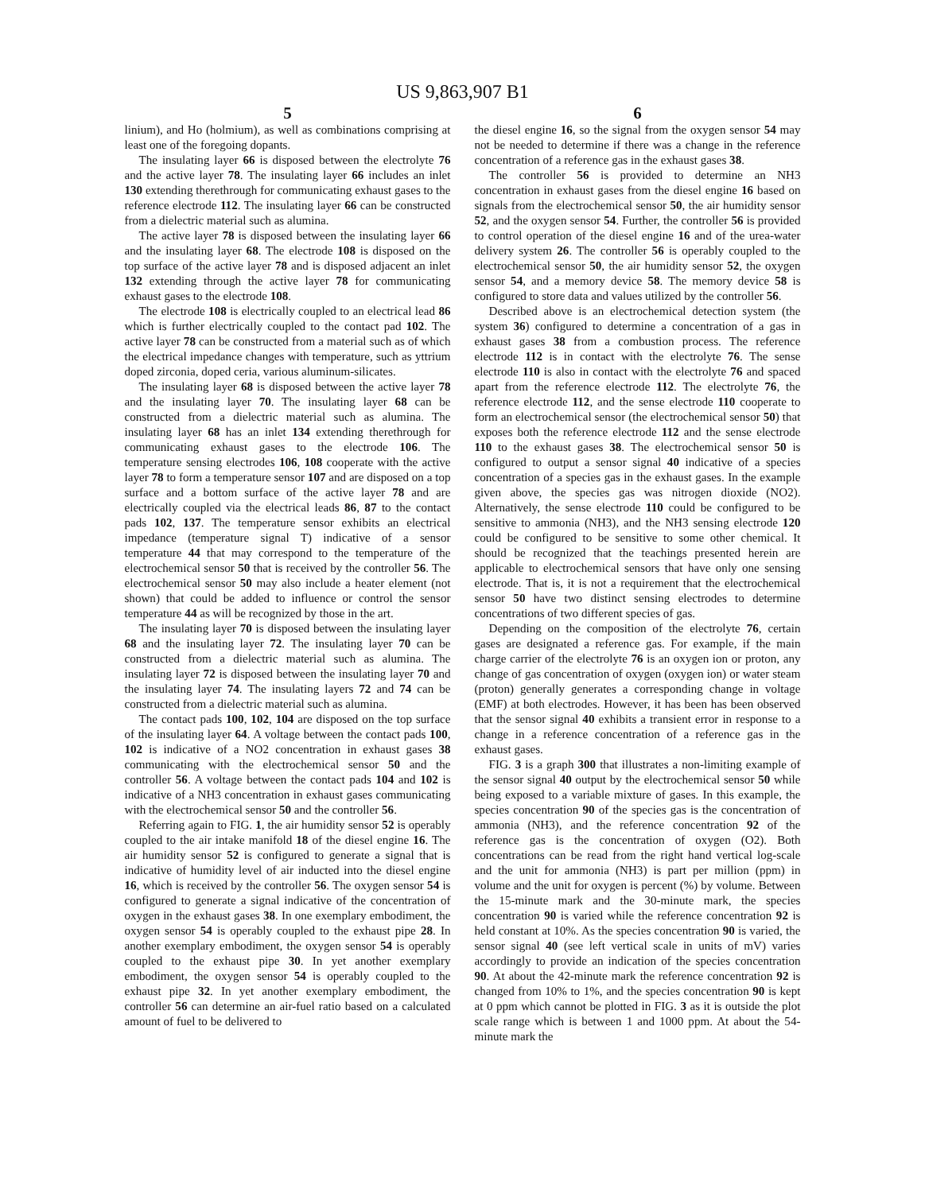US 9,863,907 B1
5
linium), and Ho (holmium), as well as combinations comprising at least one of the foregoing dopants.
The insulating layer 66 is disposed between the electrolyte 76 and the active layer 78. The insulating layer 66 includes an inlet 130 extending therethrough for communicating exhaust gases to the reference electrode 112. The insulating layer 66 can be constructed from a dielectric material such as alumina.
The active layer 78 is disposed between the insulating layer 66 and the insulating layer 68. The electrode 108 is disposed on the top surface of the active layer 78 and is disposed adjacent an inlet 132 extending through the active layer 78 for communicating exhaust gases to the electrode 108.
The electrode 108 is electrically coupled to an electrical lead 86 which is further electrically coupled to the contact pad 102. The active layer 78 can be constructed from a material such as of which the electrical impedance changes with temperature, such as yttrium doped zirconia, doped ceria, various aluminum-silicates.
The insulating layer 68 is disposed between the active layer 78 and the insulating layer 70. The insulating layer 68 can be constructed from a dielectric material such as alumina. The insulating layer 68 has an inlet 134 extending therethrough for communicating exhaust gases to the electrode 106. The temperature sensing electrodes 106, 108 cooperate with the active layer 78 to form a temperature sensor 107 and are disposed on a top surface and a bottom surface of the active layer 78 and are electrically coupled via the electrical leads 86, 87 to the contact pads 102, 137. The temperature sensor exhibits an electrical impedance (temperature signal T) indicative of a sensor temperature 44 that may correspond to the temperature of the electrochemical sensor 50 that is received by the controller 56. The electrochemical sensor 50 may also include a heater element (not shown) that could be added to influence or control the sensor temperature 44 as will be recognized by those in the art.
The insulating layer 70 is disposed between the insulating layer 68 and the insulating layer 72. The insulating layer 70 can be constructed from a dielectric material such as alumina. The insulating layer 72 is disposed between the insulating layer 70 and the insulating layer 74. The insulating layers 72 and 74 can be constructed from a dielectric material such as alumina.
The contact pads 100, 102, 104 are disposed on the top surface of the insulating layer 64. A voltage between the contact pads 100, 102 is indicative of a NO2 concentration in exhaust gases 38 communicating with the electrochemical sensor 50 and the controller 56. A voltage between the contact pads 104 and 102 is indicative of a NH3 concentration in exhaust gases communicating with the electrochemical sensor 50 and the controller 56.
Referring again to FIG. 1, the air humidity sensor 52 is operably coupled to the air intake manifold 18 of the diesel engine 16. The air humidity sensor 52 is configured to generate a signal that is indicative of humidity level of air inducted into the diesel engine 16, which is received by the controller 56. The oxygen sensor 54 is configured to generate a signal indicative of the concentration of oxygen in the exhaust gases 38. In one exemplary embodiment, the oxygen sensor 54 is operably coupled to the exhaust pipe 28. In another exemplary embodiment, the oxygen sensor 54 is operably coupled to the exhaust pipe 30. In yet another exemplary embodiment, the oxygen sensor 54 is operably coupled to the exhaust pipe 32. In yet another exemplary embodiment, the controller 56 can determine an air-fuel ratio based on a calculated amount of fuel to be delivered to
6
the diesel engine 16, so the signal from the oxygen sensor 54 may not be needed to determine if there was a change in the reference concentration of a reference gas in the exhaust gases 38.
The controller 56 is provided to determine an NH3 concentration in exhaust gases from the diesel engine 16 based on signals from the electrochemical sensor 50, the air humidity sensor 52, and the oxygen sensor 54. Further, the controller 56 is provided to control operation of the diesel engine 16 and of the urea-water delivery system 26. The controller 56 is operably coupled to the electrochemical sensor 50, the air humidity sensor 52, the oxygen sensor 54, and a memory device 58. The memory device 58 is configured to store data and values utilized by the controller 56.
Described above is an electrochemical detection system (the system 36) configured to determine a concentration of a gas in exhaust gases 38 from a combustion process. The reference electrode 112 is in contact with the electrolyte 76. The sense electrode 110 is also in contact with the electrolyte 76 and spaced apart from the reference electrode 112. The electrolyte 76, the reference electrode 112, and the sense electrode 110 cooperate to form an electrochemical sensor (the electrochemical sensor 50) that exposes both the reference electrode 112 and the sense electrode 110 to the exhaust gases 38. The electrochemical sensor 50 is configured to output a sensor signal 40 indicative of a species concentration of a species gas in the exhaust gases. In the example given above, the species gas was nitrogen dioxide (NO2). Alternatively, the sense electrode 110 could be configured to be sensitive to ammonia (NH3), and the NH3 sensing electrode 120 could be configured to be sensitive to some other chemical. It should be recognized that the teachings presented herein are applicable to electrochemical sensors that have only one sensing electrode. That is, it is not a requirement that the electrochemical sensor 50 have two distinct sensing electrodes to determine concentrations of two different species of gas.
Depending on the composition of the electrolyte 76, certain gases are designated a reference gas. For example, if the main charge carrier of the electrolyte 76 is an oxygen ion or proton, any change of gas concentration of oxygen (oxygen ion) or water steam (proton) generally generates a corresponding change in voltage (EMF) at both electrodes. However, it has been has been observed that the sensor signal 40 exhibits a transient error in response to a change in a reference concentration of a reference gas in the exhaust gases.
FIG. 3 is a graph 300 that illustrates a non-limiting example of the sensor signal 40 output by the electrochemical sensor 50 while being exposed to a variable mixture of gases. In this example, the species concentration 90 of the species gas is the concentration of ammonia (NH3), and the reference concentration 92 of the reference gas is the concentration of oxygen (O2). Both concentrations can be read from the right hand vertical log-scale and the unit for ammonia (NH3) is part per million (ppm) in volume and the unit for oxygen is percent (%) by volume. Between the 15-minute mark and the 30-minute mark, the species concentration 90 is varied while the reference concentration 92 is held constant at 10%. As the species concentration 90 is varied, the sensor signal 40 (see left vertical scale in units of mV) varies accordingly to provide an indication of the species concentration 90. At about the 42-minute mark the reference concentration 92 is changed from 10% to 1%, and the species concentration 90 is kept at 0 ppm which cannot be plotted in FIG. 3 as it is outside the plot scale range which is between 1 and 1000 ppm. At about the 54-minute mark the